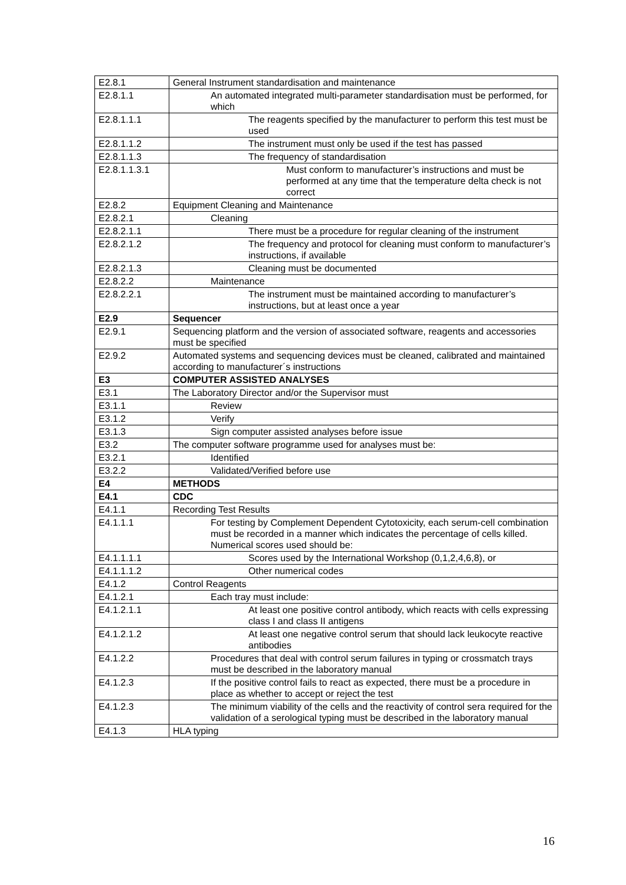| E2.8.1 | General Instrument standardisation and maintenance |
| E2.8.1.1 | An automated integrated multi-parameter standardisation must be performed, for which |
| E2.8.1.1.1 | The reagents specified by the manufacturer to perform this test must be used |
| E2.8.1.1.2 | The instrument must only be used if the test has passed |
| E2.8.1.1.3 | The frequency of standardisation |
| E2.8.1.1.3.1 | Must conform to manufacturer’s instructions and must be performed at any time that the temperature delta check is not correct |
| E2.8.2 | Equipment Cleaning and Maintenance |
| E2.8.2.1 | Cleaning |
| E2.8.2.1.1 | There must be a procedure for regular cleaning of the instrument |
| E2.8.2.1.2 | The frequency and protocol for cleaning must conform to manufacturer’s instructions, if available |
| E2.8.2.1.3 | Cleaning must be documented |
| E2.8.2.2 | Maintenance |
| E2.8.2.2.1 | The instrument must be maintained according to manufacturer’s instructions, but at least once a year |
| E2.9 | Sequencer |
| E2.9.1 | Sequencing platform and the version of associated software, reagents and accessories must be specified |
| E2.9.2 | Automated systems and sequencing devices must be cleaned, calibrated and maintained according to manufacturer´s instructions |
| E3 | COMPUTER ASSISTED ANALYSES |
| E3.1 | The Laboratory Director and/or the Supervisor must |
| E3.1.1 | Review |
| E3.1.2 | Verify |
| E3.1.3 | Sign computer assisted analyses before issue |
| E3.2 | The computer software programme used for analyses must be: |
| E3.2.1 | Identified |
| E3.2.2 | Validated/Verified before use |
| E4 | METHODS |
| E4.1 | CDC |
| E4.1.1 | Recording Test Results |
| E4.1.1.1 | For testing by Complement Dependent Cytotoxicity, each serum-cell combination must be recorded in a manner which indicates the percentage of cells killed. Numerical scores used should be: |
| E4.1.1.1.1 | Scores used by the International Workshop (0,1,2,4,6,8), or |
| E4.1.1.1.2 | Other numerical codes |
| E4.1.2 | Control Reagents |
| E4.1.2.1 | Each tray must include: |
| E4.1.2.1.1 | At least one positive control antibody, which reacts with cells expressing class I and class II antigens |
| E4.1.2.1.2 | At least one negative control serum that should lack leukocyte reactive antibodies |
| E4.1.2.2 | Procedures that deal with control serum failures in typing or crossmatch trays must be described in the laboratory manual |
| E4.1.2.3 | If the positive control fails to react as expected, there must be a procedure in place as whether to accept or reject the test |
| E4.1.2.3 | The minimum viability of the cells and the reactivity of control sera required for the validation of a serological typing must be described in the laboratory manual |
| E4.1.3 | HLA typing |
16